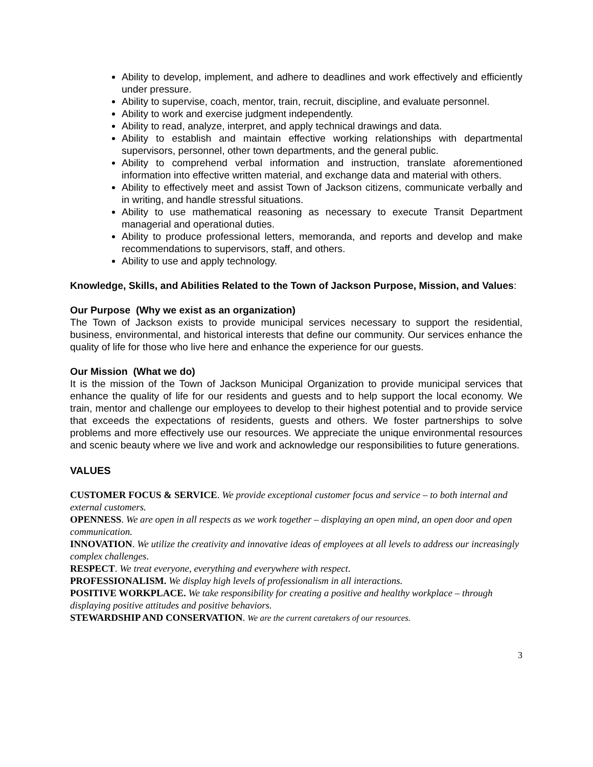Ability to develop, implement, and adhere to deadlines and work effectively and efficiently under pressure.
Ability to supervise, coach, mentor, train, recruit, discipline, and evaluate personnel.
Ability to work and exercise judgment independently.
Ability to read, analyze, interpret, and apply technical drawings and data.
Ability to establish and maintain effective working relationships with departmental supervisors, personnel, other town departments, and the general public.
Ability to comprehend verbal information and instruction, translate aforementioned information into effective written material, and exchange data and material with others.
Ability to effectively meet and assist Town of Jackson citizens, communicate verbally and in writing, and handle stressful situations.
Ability to use mathematical reasoning as necessary to execute Transit Department managerial and operational duties.
Ability to produce professional letters, memoranda, and reports and develop and make recommendations to supervisors, staff, and others.
Ability to use and apply technology.
Knowledge, Skills, and Abilities Related to the Town of Jackson Purpose, Mission, and Values:
Our Purpose (Why we exist as an organization)
The Town of Jackson exists to provide municipal services necessary to support the residential, business, environmental, and historical interests that define our community. Our services enhance the quality of life for those who live here and enhance the experience for our guests.
Our Mission (What we do)
It is the mission of the Town of Jackson Municipal Organization to provide municipal services that enhance the quality of life for our residents and guests and to help support the local economy. We train, mentor and challenge our employees to develop to their highest potential and to provide service that exceeds the expectations of residents, guests and others. We foster partnerships to solve problems and more effectively use our resources. We appreciate the unique environmental resources and scenic beauty where we live and work and acknowledge our responsibilities to future generations.
VALUES
CUSTOMER FOCUS & SERVICE. We provide exceptional customer focus and service – to both internal and external customers.
OPENNESS. We are open in all respects as we work together – displaying an open mind, an open door and open communication.
INNOVATION. We utilize the creativity and innovative ideas of employees at all levels to address our increasingly complex challenges.
RESPECT. We treat everyone, everything and everywhere with respect.
PROFESSIONALISM. We display high levels of professionalism in all interactions.
POSITIVE WORKPLACE. We take responsibility for creating a positive and healthy workplace – through displaying positive attitudes and positive behaviors.
STEWARDSHIP AND CONSERVATION. We are the current caretakers of our resources.
3